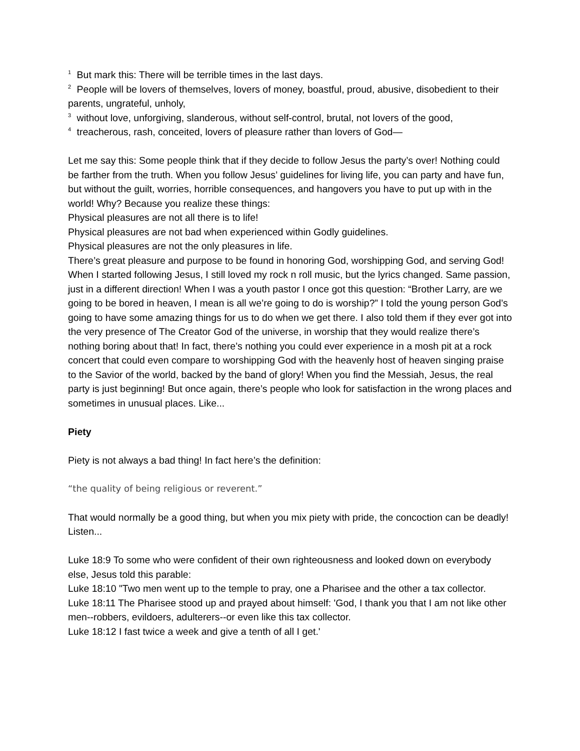<sup>1</sup> But mark this: There will be terrible times in the last days.
<sup>2</sup> People will be lovers of themselves, lovers of money, boastful, proud, abusive, disobedient to their parents, ungrateful, unholy,
<sup>3</sup> without love, unforgiving, slanderous, without self-control, brutal, not lovers of the good,
<sup>4</sup> treacherous, rash, conceited, lovers of pleasure rather than lovers of God—
Let me say this: Some people think that if they decide to follow Jesus the party’s over! Nothing could be farther from the truth. When you follow Jesus’ guidelines for living life, you can party and have fun, but without the guilt, worries, horrible consequences, and hangovers you have to put up with in the world! Why? Because you realize these things:
Physical pleasures are not all there is to life!
Physical pleasures are not bad when experienced within Godly guidelines.
Physical pleasures are not the only pleasures in life.
There’s great pleasure and purpose to be found in honoring God, worshipping God, and serving God! When I started following Jesus, I still loved my rock n roll music, but the lyrics changed. Same passion, just in a different direction! When I was a youth pastor I once got this question: “Brother Larry, are we going to be bored in heaven, I mean is all we’re going to do is worship?” I told the young person God’s going to have some amazing things for us to do when we get there. I also told them if they ever got into the very presence of The Creator God of the universe, in worship that they would realize there’s nothing boring about that! In fact, there’s nothing you could ever experience in a mosh pit at a rock concert that could even compare to worshipping God with the heavenly host of heaven singing praise to the Savior of the world, backed by the band of glory! When you find the Messiah, Jesus, the real party is just beginning! But once again, there’s people who look for satisfaction in the wrong places and sometimes in unusual places. Like...
Piety
Piety is not always a bad thing! In fact here’s the definition:
“the quality of being religious or reverent.”
That would normally be a good thing, but when you mix piety with pride, the concoction can be deadly! Listen...
Luke 18:9 To some who were confident of their own righteousness and looked down on everybody else, Jesus told this parable:
Luke 18:10 "Two men went up to the temple to pray, one a Pharisee and the other a tax collector.
Luke 18:11 The Pharisee stood up and prayed about himself: 'God, I thank you that I am not like other men--robbers, evildoers, adulterers--or even like this tax collector.
Luke 18:12 I fast twice a week and give a tenth of all I get.'